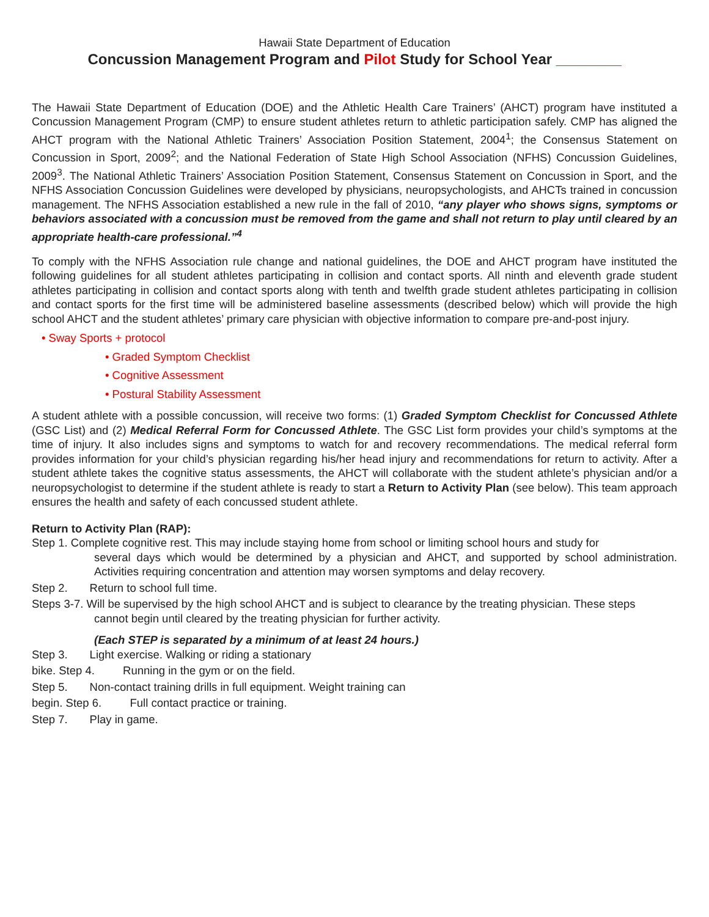Hawaii State Department of Education
Concussion Management Program and Pilot Study for School Year ________
The Hawaii State Department of Education (DOE) and the Athletic Health Care Trainers’ (AHCT) program have instituted a Concussion Management Program (CMP) to ensure student athletes return to athletic participation safely. CMP has aligned the AHCT program with the National Athletic Trainers’ Association Position Statement, 2004<sup>1</sup>; the Consensus Statement on Concussion in Sport, 2009<sup>2</sup>; and the National Federation of State High School Association (NFHS) Concussion Guidelines, 2009<sup>3</sup>. The National Athletic Trainers’ Association Position Statement, Consensus Statement on Concussion in Sport, and the NFHS Association Concussion Guidelines were developed by physicians, neuropsychologists, and AHCTs trained in concussion management. The NFHS Association established a new rule in the fall of 2010, “any player who shows signs, symptoms or behaviors associated with a concussion must be removed from the game and shall not return to play until cleared by an appropriate health-care professional.”<sup>4</sup>
To comply with the NFHS Association rule change and national guidelines, the DOE and AHCT program have instituted the following guidelines for all student athletes participating in collision and contact sports. All ninth and eleventh grade student athletes participating in collision and contact sports along with tenth and twelfth grade student athletes participating in collision and contact sports for the first time will be administered baseline assessments (described below) which will provide the high school AHCT and the student athletes’ primary care physician with objective information to compare pre-and-post injury.
• Sway Sports + protocol
• Graded Symptom Checklist
• Cognitive Assessment
• Postural Stability Assessment
A student athlete with a possible concussion, will receive two forms: (1) Graded Symptom Checklist for Concussed Athlete (GSC List) and (2) Medical Referral Form for Concussed Athlete. The GSC List form provides your child’s symptoms at the time of injury. It also includes signs and symptoms to watch for and recovery recommendations. The medical referral form provides information for your child’s physician regarding his/her head injury and recommendations for return to activity. After a student athlete takes the cognitive status assessments, the AHCT will collaborate with the student athlete’s physician and/or a neuropsychologist to determine if the student athlete is ready to start a Return to Activity Plan (see below). This team approach ensures the health and safety of each concussed student athlete.
Return to Activity Plan (RAP):
Step 1. Complete cognitive rest. This may include staying home from school or limiting school hours and study for
several days which would be determined by a physician and AHCT, and supported by school administration. Activities requiring concentration and attention may worsen symptoms and delay recovery.
Step 2. Return to school full time.
Steps 3-7. Will be supervised by the high school AHCT and is subject to clearance by the treating physician. These steps
cannot begin until cleared by the treating physician for further activity.
(Each STEP is separated by a minimum of at least 24 hours.)
Step 3. Light exercise. Walking or riding a stationary
bike. Step 4. Running in the gym or on the field.
Step 5. Non-contact training drills in full equipment. Weight training can
begin. Step 6. Full contact practice or training.
Step 7. Play in game.